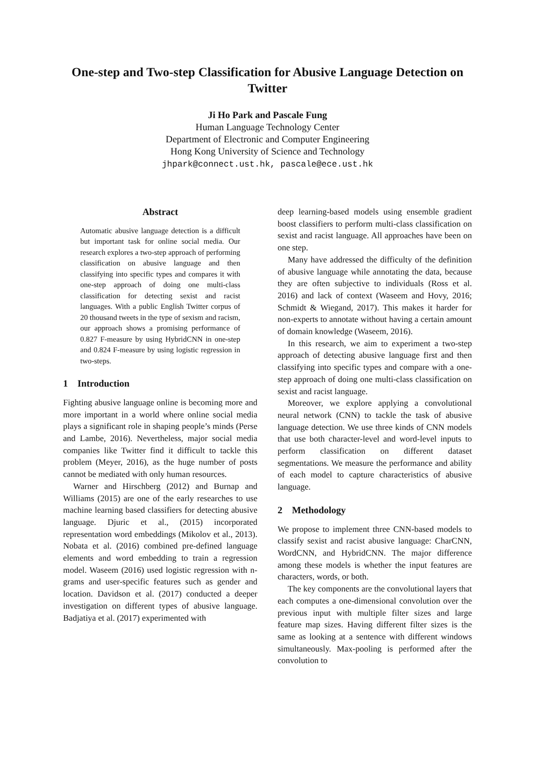One-step and Two-step Classification for Abusive Language Detection on Twitter
Ji Ho Park and Pascale Fung
Human Language Technology Center
Department of Electronic and Computer Engineering
Hong Kong University of Science and Technology
jhpark@connect.ust.hk, pascale@ece.ust.hk
Abstract
Automatic abusive language detection is a difficult but important task for online social media. Our research explores a two-step approach of performing classification on abusive language and then classifying into specific types and compares it with one-step approach of doing one multi-class classification for detecting sexist and racist languages. With a public English Twitter corpus of 20 thousand tweets in the type of sexism and racism, our approach shows a promising performance of 0.827 F-measure by using HybridCNN in one-step and 0.824 F-measure by using logistic regression in two-steps.
1 Introduction
Fighting abusive language online is becoming more and more important in a world where online social media plays a significant role in shaping people’s minds (Perse and Lambe, 2016). Nevertheless, major social media companies like Twitter find it difficult to tackle this problem (Meyer, 2016), as the huge number of posts cannot be mediated with only human resources.
Warner and Hirschberg (2012) and Burnap and Williams (2015) are one of the early researches to use machine learning based classifiers for detecting abusive language. Djuric et al., (2015) incorporated representation word embeddings (Mikolov et al., 2013). Nobata et al. (2016) combined pre-defined language elements and word embedding to train a regression model. Waseem (2016) used logistic regression with n-grams and user-specific features such as gender and location. Davidson et al. (2017) conducted a deeper investigation on different types of abusive language. Badjatiya et al. (2017) experimented with
deep learning-based models using ensemble gradient boost classifiers to perform multi-class classification on sexist and racist language. All approaches have been on one step.
Many have addressed the difficulty of the definition of abusive language while annotating the data, because they are often subjective to individuals (Ross et al. 2016) and lack of context (Waseem and Hovy, 2016; Schmidt & Wiegand, 2017). This makes it harder for non-experts to annotate without having a certain amount of domain knowledge (Waseem, 2016).
In this research, we aim to experiment a two-step approach of detecting abusive language first and then classifying into specific types and compare with a one-step approach of doing one multi-class classification on sexist and racist language.
Moreover, we explore applying a convolutional neural network (CNN) to tackle the task of abusive language detection. We use three kinds of CNN models that use both character-level and word-level inputs to perform classification on different dataset segmentations. We measure the performance and ability of each model to capture characteristics of abusive language.
2 Methodology
We propose to implement three CNN-based models to classify sexist and racist abusive language: CharCNN, WordCNN, and HybridCNN. The major difference among these models is whether the input features are characters, words, or both.
The key components are the convolutional layers that each computes a one-dimensional convolution over the previous input with multiple filter sizes and large feature map sizes. Having different filter sizes is the same as looking at a sentence with different windows simultaneously. Max-pooling is performed after the convolution to